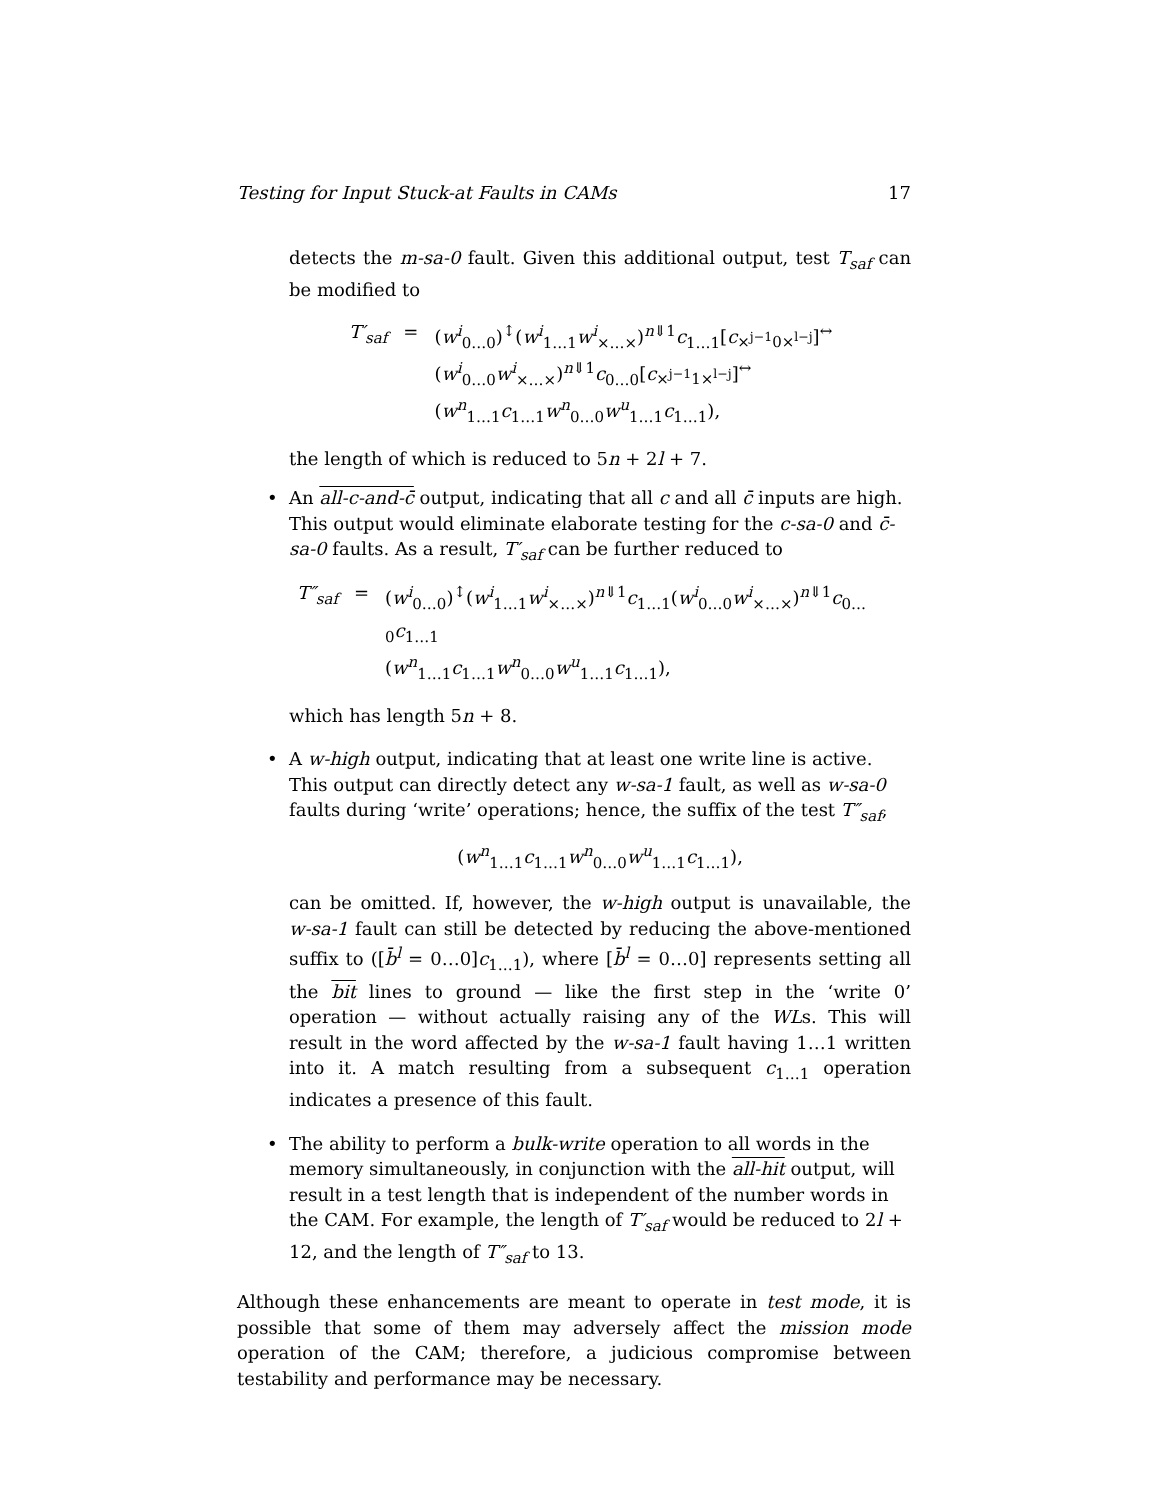Testing for Input Stuck-at Faults in CAMs 17
detects the m-sa-0 fault. Given this additional output, test T<sub>saf</sub> can be modified to
| T′<sub>saf</sub> | = | ( w<sup>i</sup><sub>0…0</sub>)<sup>↕</sup>( w<sup>i</sup><sub>1…1</sub> w<sup>i</sup><sub>×…×</sub>)<sup>n⇓1</sup> c<sub>1…1</sub>[ c<sub>×<sup>j−1</sup>0×<sup>l−j</sup></sub>]<sup>↔</sup> ( w<sup>i</sup><sub>0…0</sub> w<sup>i</sup><sub>×…×</sub>)<sup>n⇓1</sup> c<sub>0…0</sub>[ c<sub>×<sup>j−1</sup>1×<sup>l−j</sup></sub>]<sup>↔</sup> ( w<sup>n</sup><sub>1…1</sub> c<sub>1…1</sub> w<sup>n</sup><sub>0…0</sub> w<sup>u</sup><sub>1…1</sub> c<sub>1…1</sub>), |
the length of which is reduced to 5n + 2l + 7.
• An all-c-and-c̄ output, indicating that all c and all c̄ inputs are high. This output would eliminate elaborate testing for the c-sa-0 and c̄-sa-0 faults. As a result, T′<sub>saf</sub> can be further reduced to
| T″<sub>saf</sub> | = | ( w<sup>i</sup><sub>0…0</sub>)<sup>↕</sup>( w<sup>i</sup><sub>1…1</sub> w<sup>i</sup><sub>×…×</sub>)<sup>n⇓1</sup> c<sub>1…1</sub>( w<sup>i</sup><sub>0…0</sub> w<sup>i</sup><sub>×…×</sub>)<sup>n⇓1</sup> c<sub>0…0</sub> c<sub>1…1</sub> ( w<sup>n</sup><sub>1…1</sub> c<sub>1…1</sub> w<sup>n</sup><sub>0…0</sub> w<sup>u</sup><sub>1…1</sub> c<sub>1…1</sub>), |
which has length 5n + 8.
• A w-high output, indicating that at least one write line is active. This output can directly detect any w-sa-1 fault, as well as w-sa-0 faults during ‘write’ operations; hence, the suffix of the test T″<sub>saf</sub>,
(w<sup>n</sup><sub>1…1</sub>c<sub>1…1</sub>w<sup>n</sup><sub>0…0</sub>w<sup>u</sup><sub>1…1</sub>c<sub>1…1</sub>),
can be omitted. If, however, the w-high output is unavailable, the w-sa-1 fault can still be detected by reducing the above-mentioned suffix to ([b̄<sup>l</sup> = 0…0]c<sub>1…1</sub>), where [b̄<sup>l</sup> = 0…0] represents setting all the bit lines to ground — like the first step in the ‘write 0’ operation — without actually raising any of the WLs. This will result in the word affected by the w-sa-1 fault having 1…1 written into it. A match resulting from a subsequent c<sub>1…1</sub> operation indicates a presence of this fault.
• The ability to perform a bulk-write operation to all words in the memory simultaneously, in conjunction with the all-hit output, will result in a test length that is independent of the number words in the CAM. For example, the length of T′<sub>saf</sub> would be reduced to 2l + 12, and the length of T″<sub>saf</sub> to 13.
Although these enhancements are meant to operate in test mode, it is possible that some of them may adversely affect the mission mode operation of the CAM; therefore, a judicious compromise between testability and performance may be necessary.